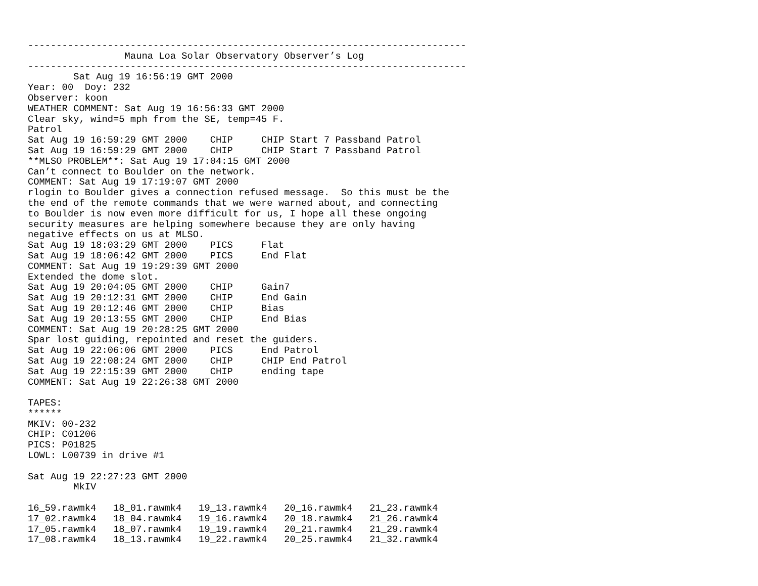-----------------------------------------------------------------------------
                 Mauna Loa Solar Observatory Observer’s Log
-----------------------------------------------------------------------------
        Sat Aug 19 16:56:19 GMT 2000
Year: 00  Doy: 232
Observer: koon
WEATHER COMMENT: Sat Aug 19 16:56:33 GMT 2000
Clear sky, wind=5 mph from the SE, temp=45 F.
Patrol
Sat Aug 19 16:59:29 GMT 2000    CHIP     CHIP Start 7 Passband Patrol
Sat Aug 19 16:59:29 GMT 2000    CHIP     CHIP Start 7 Passband Patrol
**MLSO PROBLEM**: Sat Aug 19 17:04:15 GMT 2000
Can’t connect to Boulder on the network.
COMMENT: Sat Aug 19 17:19:07 GMT 2000
rlogin to Boulder gives a connection refused message.  So this must be the
the end of the remote commands that we were warned about, and connecting
to Boulder is now even more difficult for us, I hope all these ongoing
security measures are helping somewhere because they are only having
negative effects on us at MLSO.
Sat Aug 19 18:03:29 GMT 2000    PICS     Flat
Sat Aug 19 18:06:42 GMT 2000    PICS     End Flat
COMMENT: Sat Aug 19 19:29:39 GMT 2000
Extended the dome slot.
Sat Aug 19 20:04:05 GMT 2000    CHIP     Gain7
Sat Aug 19 20:12:31 GMT 2000    CHIP     End Gain
Sat Aug 19 20:12:46 GMT 2000    CHIP     Bias
Sat Aug 19 20:13:55 GMT 2000    CHIP     End Bias
COMMENT: Sat Aug 19 20:28:25 GMT 2000
Spar lost guiding, repointed and reset the guiders.
Sat Aug 19 22:06:06 GMT 2000    PICS     End Patrol
Sat Aug 19 22:08:24 GMT 2000    CHIP     CHIP End Patrol
Sat Aug 19 22:15:39 GMT 2000    CHIP     ending tape
COMMENT: Sat Aug 19 22:26:38 GMT 2000

TAPES:
******
MKIV: 00-232
CHIP: C01206
PICS: P01825
LOWL: L00739 in drive #1

Sat Aug 19 22:27:23 GMT 2000
        MkIV

16_59.rawmk4   18_01.rawmk4   19_13.rawmk4   20_16.rawmk4   21_23.rawmk4
17_02.rawmk4   18_04.rawmk4   19_16.rawmk4   20_18.rawmk4   21_26.rawmk4
17_05.rawmk4   18_07.rawmk4   19_19.rawmk4   20_21.rawmk4   21_29.rawmk4
17_08.rawmk4   18_13.rawmk4   19_22.rawmk4   20_25.rawmk4   21_32.rawmk4